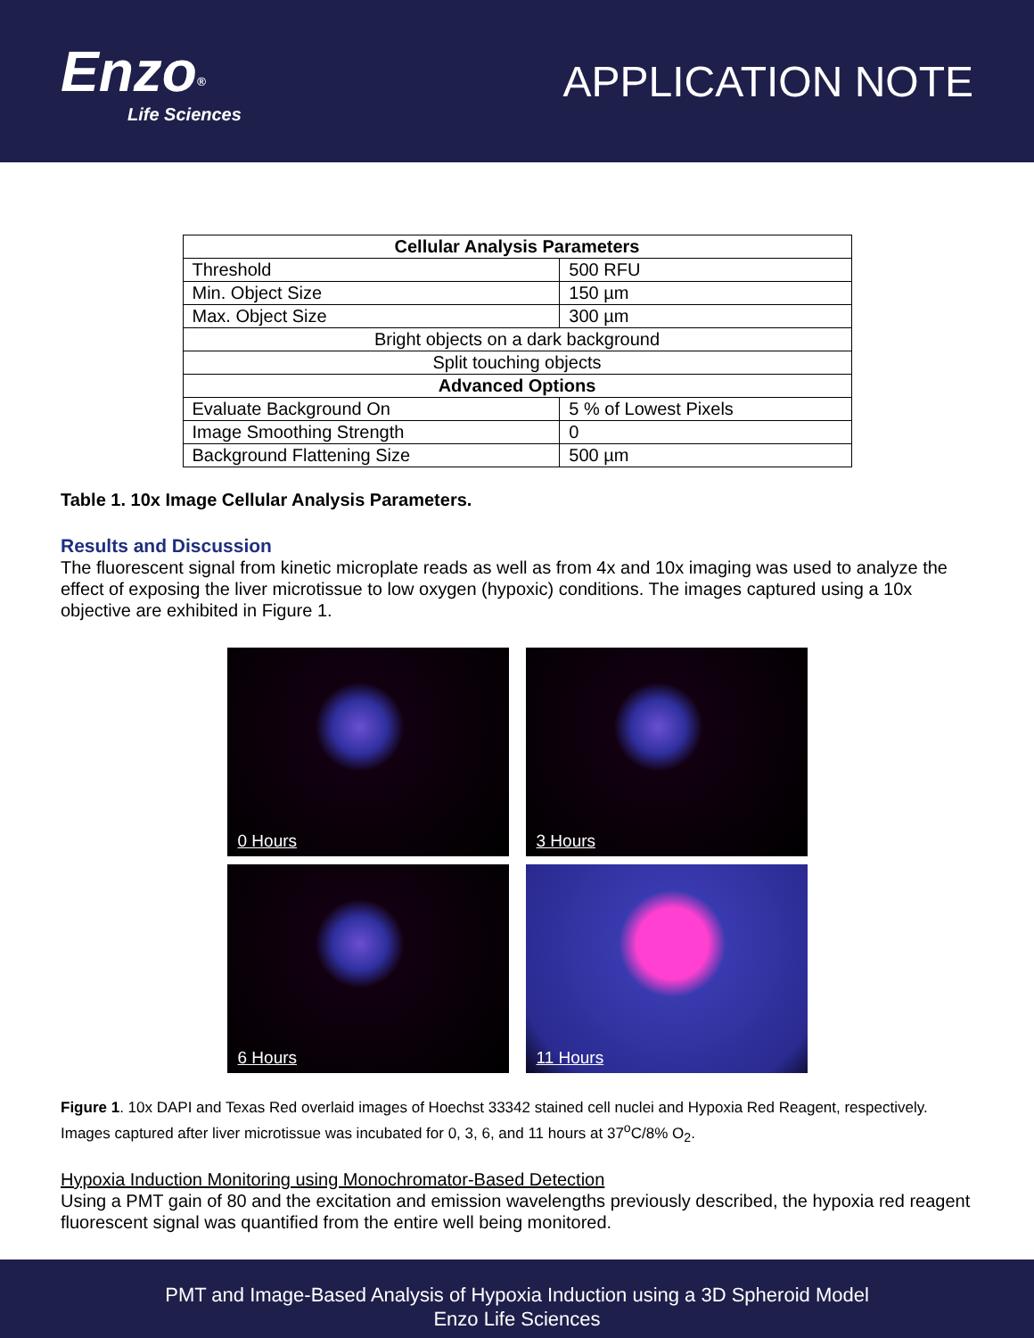Enzo<sup>®</sup>
Life Sciences
APPLICATION NOTE
| Cellular Analysis Parameters | |
| --- | --- |
| Threshold | 500 RFU |
| Min. Object Size | 150 µm |
| Max. Object Size | 300 µm |
| Bright objects on a dark background | |
| Split touching objects | |
| Advanced Options | |
| Evaluate Background On | 5 % of Lowest Pixels |
| Image Smoothing Strength | 0 |
| Background Flattening Size | 500 µm |
Table 1. 10x Image Cellular Analysis Parameters.
Results and Discussion
The fluorescent signal from kinetic microplate reads as well as from 4x and 10x imaging was used to analyze the effect of exposing the liver microtissue to low oxygen (hypoxic) conditions. The images captured using a 10x objective are exhibited in Figure 1.
0 Hours
3 Hours
6 Hours
11 Hours
Figure 1. 10x DAPI and Texas Red overlaid images of Hoechst 33342 stained cell nuclei and Hypoxia Red Reagent, respectively. Images captured after liver microtissue was incubated for 0, 3, 6, and 11 hours at 37<sup>o</sup>C/8% O<sub>2</sub>.
Hypoxia Induction Monitoring using Monochromator-Based Detection
Using a PMT gain of 80 and the excitation and emission wavelengths previously described, the hypoxia red reagent fluorescent signal was quantified from the entire well being monitored.
PMT and Image-Based Analysis of Hypoxia Induction using a 3D Spheroid Model
Enzo Life Sciences